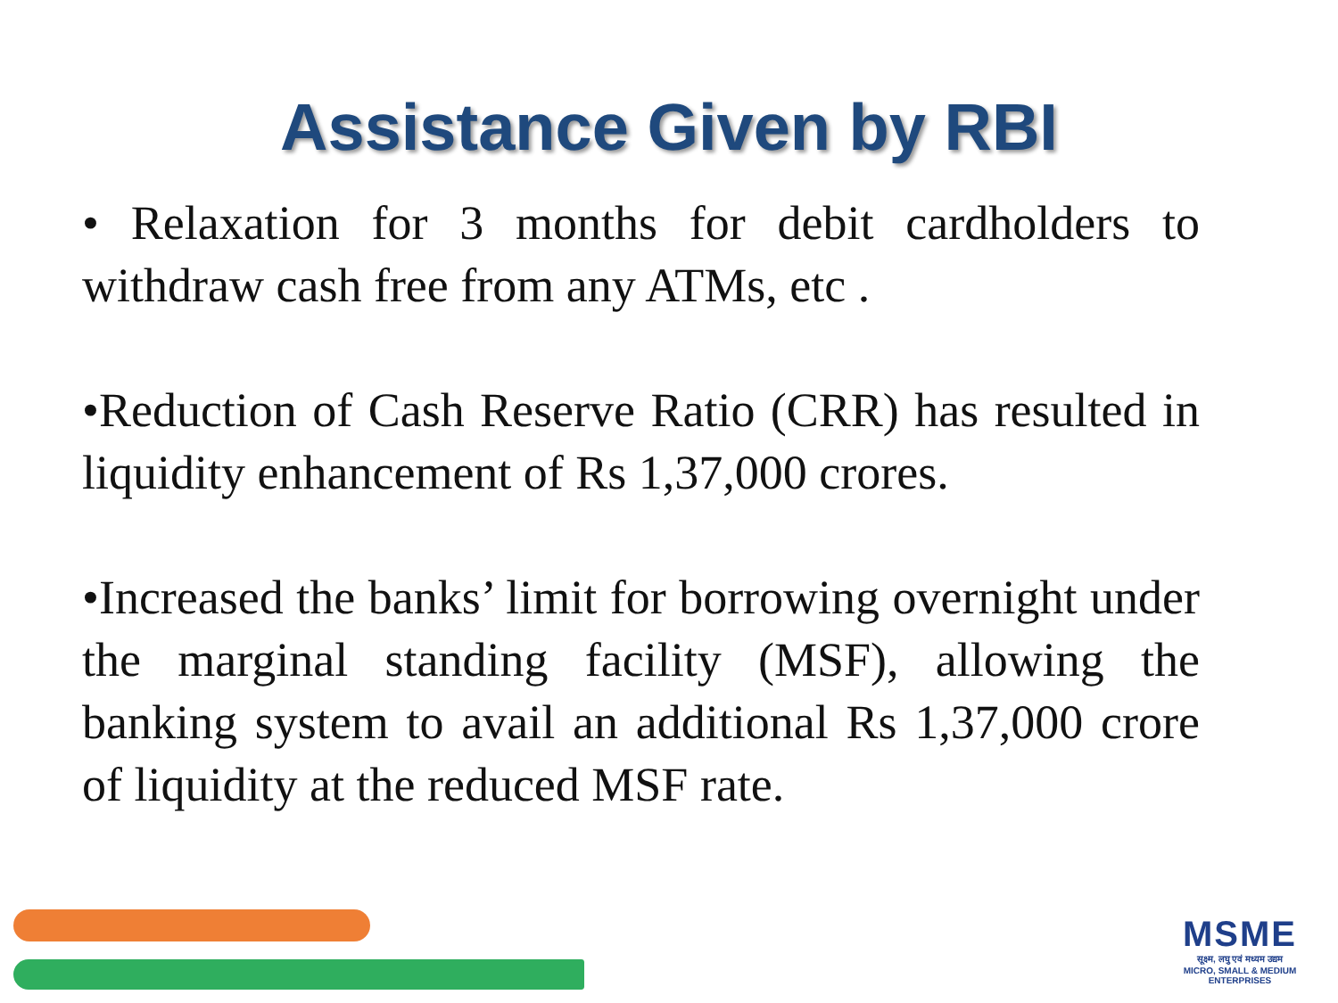Assistance Given by RBI
• Relaxation for 3 months for debit cardholders to withdraw cash free from any ATMs, etc .
•Reduction of Cash Reserve Ratio (CRR) has resulted in liquidity enhancement of Rs 1,37,000 crores.
•Increased the banks’ limit for borrowing overnight under the marginal standing facility (MSF), allowing the banking system to avail an additional Rs 1,37,000 crore of liquidity at the reduced MSF rate.
MSME
सूक्ष्म, लघु एवं मध्यम उद्यम
MICRO, SMALL & MEDIUM ENTERPRISES